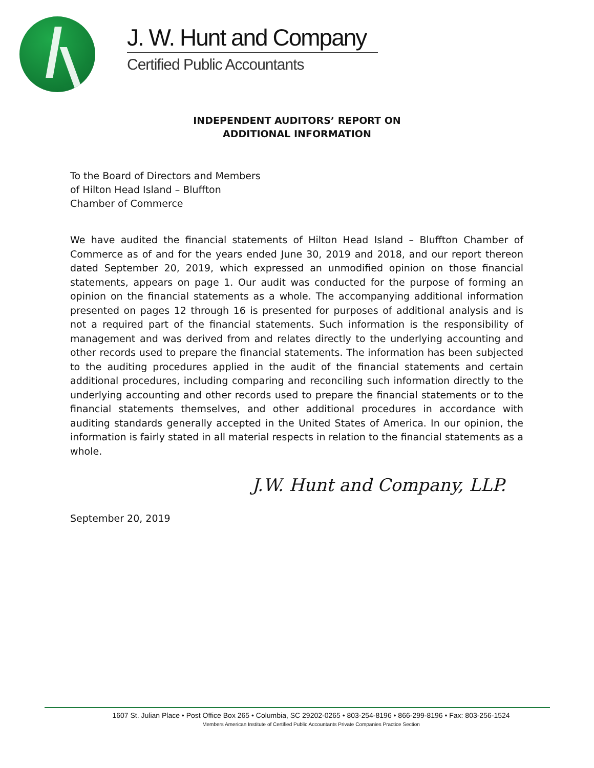J. W. Hunt and Company
Certified Public Accountants
INDEPENDENT AUDITORS’ REPORT ON
ADDITIONAL INFORMATION
To the Board of Directors and Members
of Hilton Head Island – Bluffton
Chamber of Commerce
We have audited the financial statements of Hilton Head Island – Bluffton Chamber of Commerce as of and for the years ended June 30, 2019 and 2018, and our report thereon dated September 20, 2019, which expressed an unmodified opinion on those financial statements, appears on page 1. Our audit was conducted for the purpose of forming an opinion on the financial statements as a whole. The accompanying additional information presented on pages 12 through 16 is presented for purposes of additional analysis and is not a required part of the financial statements. Such information is the responsibility of management and was derived from and relates directly to the underlying accounting and other records used to prepare the financial statements. The information has been subjected to the auditing procedures applied in the audit of the financial statements and certain additional procedures, including comparing and reconciling such information directly to the underlying accounting and other records used to prepare the financial statements or to the financial statements themselves, and other additional procedures in accordance with auditing standards generally accepted in the United States of America. In our opinion, the information is fairly stated in all material respects in relation to the financial statements as a whole.
J.W. Hunt and Company, LLP.
September 20, 2019
1607 St. Julian Place • Post Office Box 265 • Columbia, SC 29202-0265 • 803-254-8196 • 866-299-8196 • Fax: 803-256-1524
Members American Institute of Certified Public Accountants Private Companies Practice Section